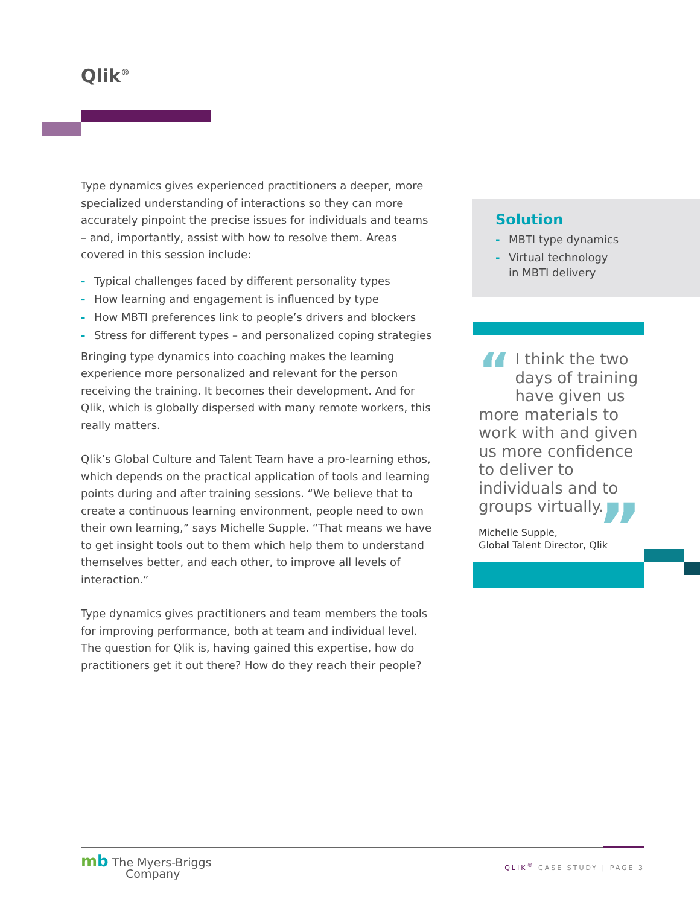Qlik<sup>®</sup>
Type dynamics gives experienced practitioners a deeper, more specialized understanding of interactions so they can more accurately pinpoint the precise issues for individuals and teams – and, importantly, assist with how to resolve them. Areas covered in this session include:
- Typical challenges faced by different personality types
- How learning and engagement is influenced by type
- How MBTI preferences link to people’s drivers and blockers
- Stress for different types – and personalized coping strategies
Bringing type dynamics into coaching makes the learning experience more personalized and relevant for the person receiving the training. It becomes their development. And for Qlik, which is globally dispersed with many remote workers, this really matters.
Qlik’s Global Culture and Talent Team have a pro-learning ethos, which depends on the practical application of tools and learning points during and after training sessions. “We believe that to create a continuous learning environment, people need to own their own learning,” says Michelle Supple. “That means we have to get insight tools out to them which help them to understand themselves better, and each other, to improve all levels of interaction.”
Type dynamics gives practitioners and team members the tools for improving performance, both at team and individual level. The question for Qlik is, having gained this expertise, how do practitioners get it out there? How do they reach their people?
Solution
- MBTI type dynamics
- Virtual technology
in MBTI delivery
“I think the two days of training have given us more materials to work with and given us more confidence to deliver to individuals and to groups virtually.”
Michelle Supple,
Global Talent Director, Qlik
mb The Myers-Briggs
Company
QLIK<sup>®</sup> CASE STUDY | PAGE 3